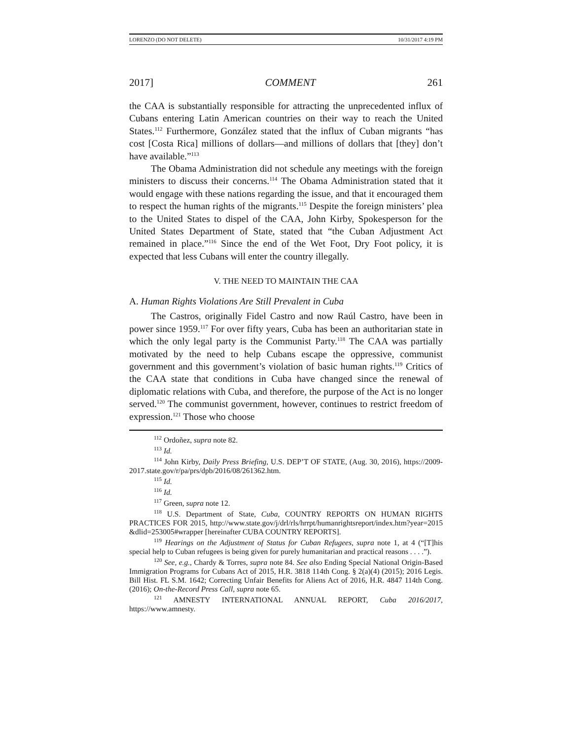LORENZO (DO NOT DELETE) 10/31/2017 4:19 PM
2017] COMMENT 261
the CAA is substantially responsible for attracting the unprecedented influx of Cubans entering Latin American countries on their way to reach the United States.<sup>112</sup> Furthermore, González stated that the influx of Cuban migrants “has cost [Costa Rica] millions of dollars—and millions of dollars that [they] don’t have available.”<sup>113</sup>
The Obama Administration did not schedule any meetings with the foreign ministers to discuss their concerns.<sup>114</sup> The Obama Administration stated that it would engage with these nations regarding the issue, and that it encouraged them to respect the human rights of the migrants.<sup>115</sup> Despite the foreign ministers’ plea to the United States to dispel of the CAA, John Kirby, Spokesperson for the United States Department of State, stated that “the Cuban Adjustment Act remained in place.”<sup>116</sup> Since the end of the Wet Foot, Dry Foot policy, it is expected that less Cubans will enter the country illegally.
V. THE NEED TO MAINTAIN THE CAA
A. Human Rights Violations Are Still Prevalent in Cuba
The Castros, originally Fidel Castro and now Raúl Castro, have been in power since 1959.<sup>117</sup> For over fifty years, Cuba has been an authoritarian state in which the only legal party is the Communist Party.<sup>118</sup> The CAA was partially motivated by the need to help Cubans escape the oppressive, communist government and this government’s violation of basic human rights.<sup>119</sup> Critics of the CAA state that conditions in Cuba have changed since the renewal of diplomatic relations with Cuba, and therefore, the purpose of the Act is no longer served.<sup>120</sup> The communist government, however, continues to restrict freedom of expression.<sup>121</sup> Those who choose
<sup>112</sup> Ordoñez, supra note 82.
<sup>113</sup> Id.
<sup>114</sup> John Kirby, Daily Press Briefing, U.S. DEP’T OF STATE, (Aug. 30, 2016), https://2009-2017.state.gov/r/pa/prs/dpb/2016/08/261362.htm.
<sup>115</sup> Id.
<sup>116</sup> Id.
<sup>117</sup> Green, supra note 12.
<sup>118</sup> U.S. Department of State, Cuba, COUNTRY REPORTS ON HUMAN RIGHTS PRACTICES FOR 2015, http://www.state.gov/j/drl/rls/hrrpt/humanrightsreport/index.htm?year=2015 &dlid=253005#wrapper [hereinafter CUBA COUNTRY REPORTS].
<sup>119</sup> Hearings on the Adjustment of Status for Cuban Refugees, supra note 1, at 4 (“[T]his special help to Cuban refugees is being given for purely humanitarian and practical reasons . . . .”).
<sup>120</sup> See, e.g., Chardy & Torres, supra note 84. See also Ending Special National Origin-Based Immigration Programs for Cubans Act of 2015, H.R. 3818 114th Cong. § 2(a)(4) (2015); 2016 Legis. Bill Hist. FL S.M. 1642; Correcting Unfair Benefits for Aliens Act of 2016, H.R. 4847 114th Cong. (2016); On-the-Record Press Call, supra note 65.
<sup>121</sup> AMNESTY INTERNATIONAL ANNUAL REPORT, Cuba 2016/2017, https://www.amnesty.